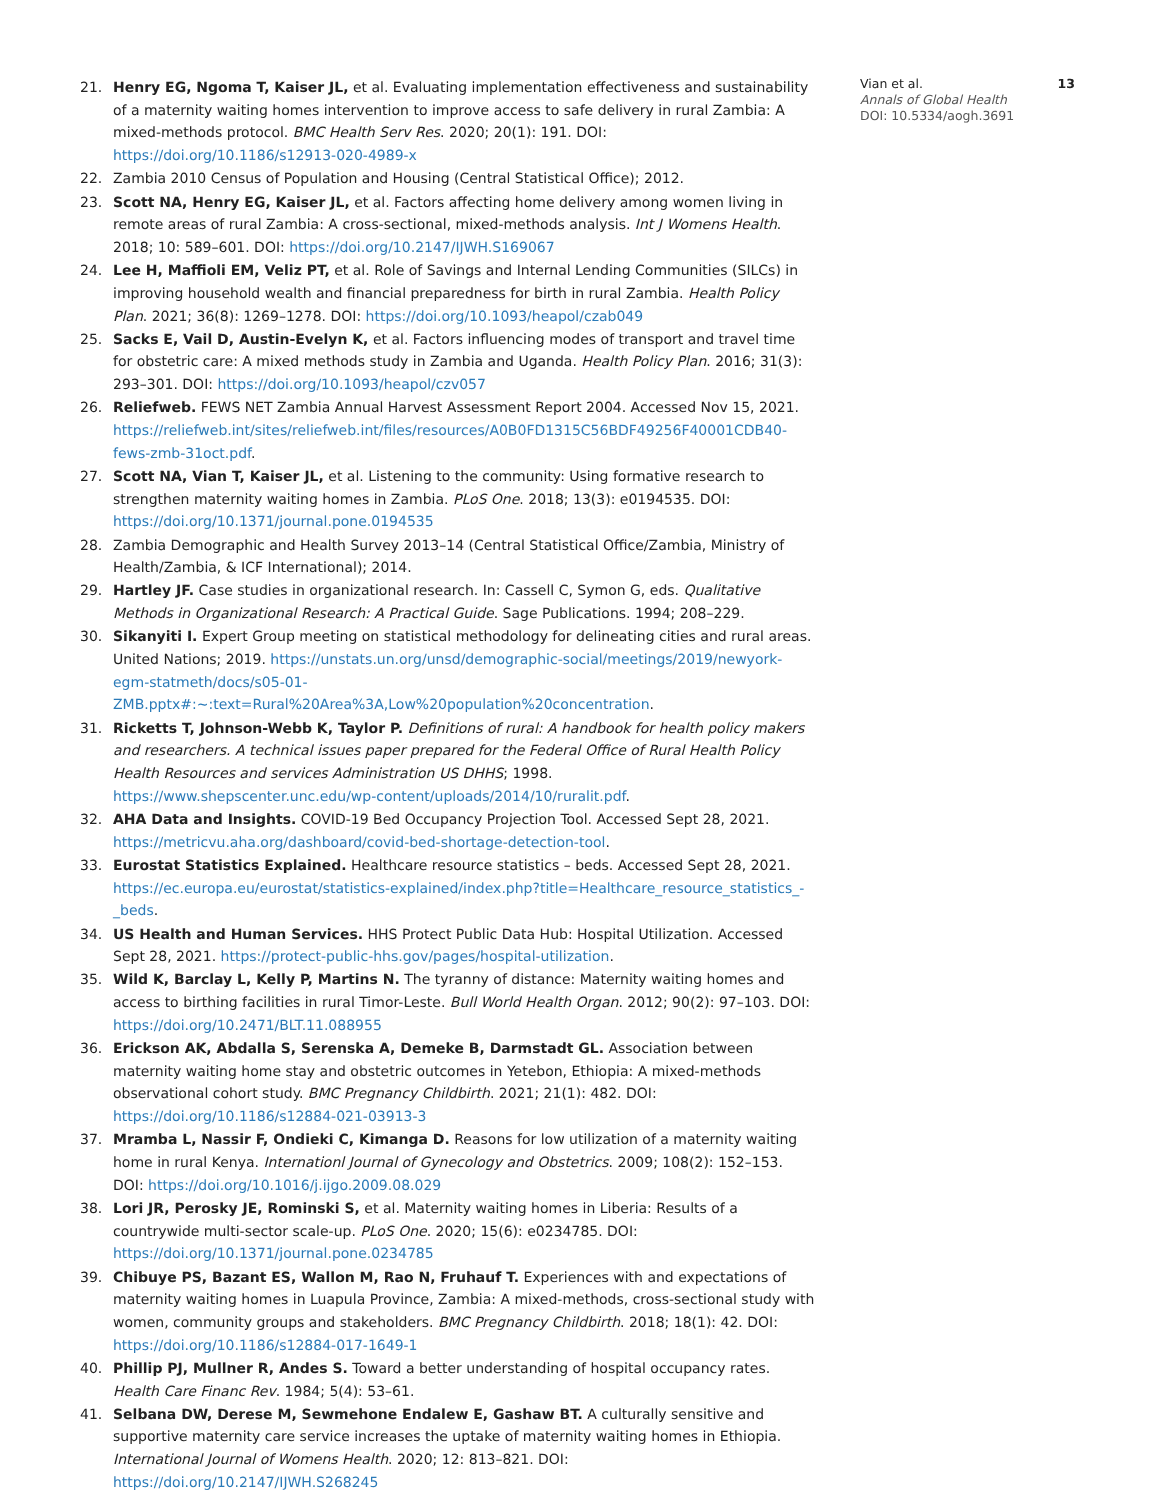21. Henry EG, Ngoma T, Kaiser JL, et al. Evaluating implementation effectiveness and sustainability of a maternity waiting homes intervention to improve access to safe delivery in rural Zambia: A mixed-methods protocol. BMC Health Serv Res. 2020; 20(1): 191. DOI: https://doi.org/10.1186/s12913-020-4989-x
22. Zambia 2010 Census of Population and Housing (Central Statistical Office); 2012.
23. Scott NA, Henry EG, Kaiser JL, et al. Factors affecting home delivery among women living in remote areas of rural Zambia: A cross-sectional, mixed-methods analysis. Int J Womens Health. 2018; 10: 589–601. DOI: https://doi.org/10.2147/IJWH.S169067
24. Lee H, Maffioli EM, Veliz PT, et al. Role of Savings and Internal Lending Communities (SILCs) in improving household wealth and financial preparedness for birth in rural Zambia. Health Policy Plan. 2021; 36(8): 1269–1278. DOI: https://doi.org/10.1093/heapol/czab049
25. Sacks E, Vail D, Austin-Evelyn K, et al. Factors influencing modes of transport and travel time for obstetric care: A mixed methods study in Zambia and Uganda. Health Policy Plan. 2016; 31(3): 293–301. DOI: https://doi.org/10.1093/heapol/czv057
26. Reliefweb. FEWS NET Zambia Annual Harvest Assessment Report 2004. Accessed Nov 15, 2021. https://reliefweb.int/sites/reliefweb.int/files/resources/A0B0FD1315C56BDF49256F40001CDB40-fews-zmb-31oct.pdf.
27. Scott NA, Vian T, Kaiser JL, et al. Listening to the community: Using formative research to strengthen maternity waiting homes in Zambia. PLoS One. 2018; 13(3): e0194535. DOI: https://doi.org/10.1371/journal.pone.0194535
28. Zambia Demographic and Health Survey 2013–14 (Central Statistical Office/Zambia, Ministry of Health/Zambia, & ICF International); 2014.
29. Hartley JF. Case studies in organizational research. In: Cassell C, Symon G, eds. Qualitative Methods in Organizational Research: A Practical Guide. Sage Publications. 1994; 208–229.
30. Sikanyiti I. Expert Group meeting on statistical methodology for delineating cities and rural areas. United Nations; 2019. https://unstats.un.org/unsd/demographic-social/meetings/2019/newyork-egm-statmeth/docs/s05-01-ZMB.pptx#:~:text=Rural%20Area%3A,Low%20population%20concentration.
31. Ricketts T, Johnson-Webb K, Taylor P. Definitions of rural: A handbook for health policy makers and researchers. A technical issues paper prepared for the Federal Office of Rural Health Policy Health Resources and services Administration US DHHS; 1998. https://www.shepscenter.unc.edu/wp-content/uploads/2014/10/ruralit.pdf.
32. AHA Data and Insights. COVID-19 Bed Occupancy Projection Tool. Accessed Sept 28, 2021. https://metricvu.aha.org/dashboard/covid-bed-shortage-detection-tool.
33. Eurostat Statistics Explained. Healthcare resource statistics – beds. Accessed Sept 28, 2021. https://ec.europa.eu/eurostat/statistics-explained/index.php?title=Healthcare_resource_statistics_-_beds.
34. US Health and Human Services. HHS Protect Public Data Hub: Hospital Utilization. Accessed Sept 28, 2021. https://protect-public-hhs.gov/pages/hospital-utilization.
35. Wild K, Barclay L, Kelly P, Martins N. The tyranny of distance: Maternity waiting homes and access to birthing facilities in rural Timor-Leste. Bull World Health Organ. 2012; 90(2): 97–103. DOI: https://doi.org/10.2471/BLT.11.088955
36. Erickson AK, Abdalla S, Serenska A, Demeke B, Darmstadt GL. Association between maternity waiting home stay and obstetric outcomes in Yetebon, Ethiopia: A mixed-methods observational cohort study. BMC Pregnancy Childbirth. 2021; 21(1): 482. DOI: https://doi.org/10.1186/s12884-021-03913-3
37. Mramba L, Nassir F, Ondieki C, Kimanga D. Reasons for low utilization of a maternity waiting home in rural Kenya. Internationl Journal of Gynecology and Obstetrics. 2009; 108(2): 152–153. DOI: https://doi.org/10.1016/j.ijgo.2009.08.029
38. Lori JR, Perosky JE, Rominski S, et al. Maternity waiting homes in Liberia: Results of a countrywide multi-sector scale-up. PLoS One. 2020; 15(6): e0234785. DOI: https://doi.org/10.1371/journal.pone.0234785
39. Chibuye PS, Bazant ES, Wallon M, Rao N, Fruhauf T. Experiences with and expectations of maternity waiting homes in Luapula Province, Zambia: A mixed-methods, cross-sectional study with women, community groups and stakeholders. BMC Pregnancy Childbirth. 2018; 18(1): 42. DOI: https://doi.org/10.1186/s12884-017-1649-1
40. Phillip PJ, Mullner R, Andes S. Toward a better understanding of hospital occupancy rates. Health Care Financ Rev. 1984; 5(4): 53–61.
41. Selbana DW, Derese M, Sewmehone Endalew E, Gashaw BT. A culturally sensitive and supportive maternity care service increases the uptake of maternity waiting homes in Ethiopia. International Journal of Womens Health. 2020; 12: 813–821. DOI: https://doi.org/10.2147/IJWH.S268245
Vian et al. 13
Annals of Global Health
DOI: 10.5334/aogh.3691